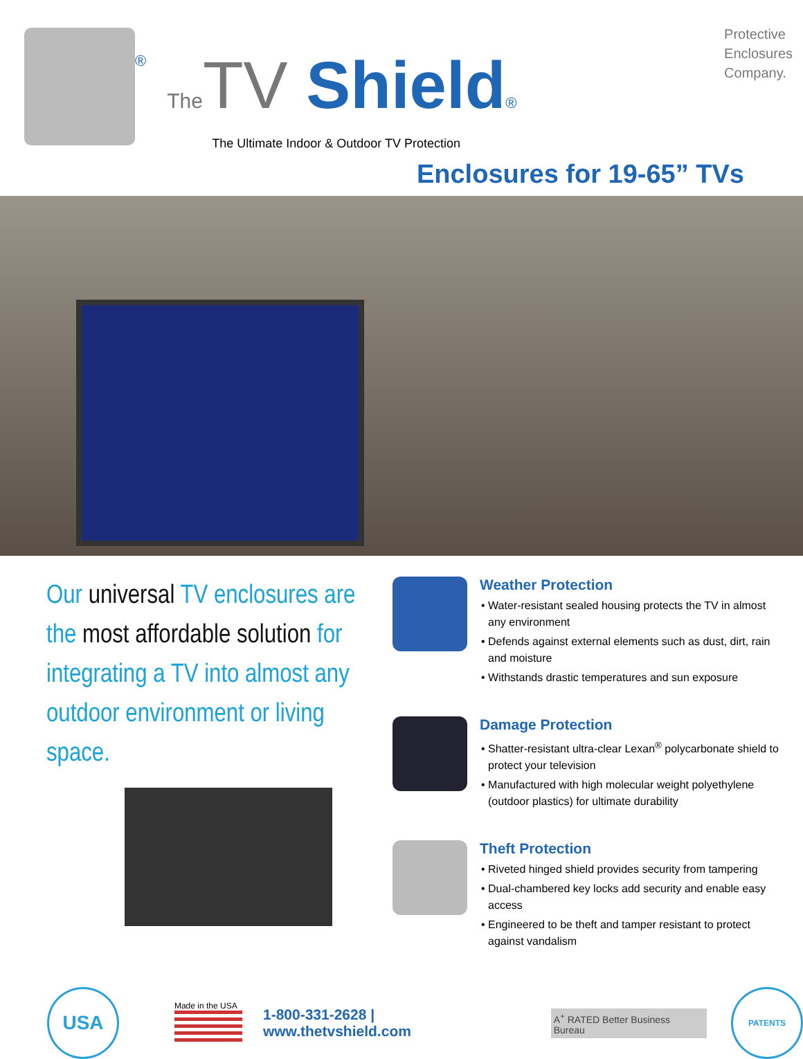®
The TV Shield®
The Ultimate Indoor & Outdoor TV Protection
Protective
Enclosures
Company.
Enclosures for 19-65” TVs
Our universal TV enclosures are the most affordable solution for integrating a TV into almost any outdoor environment or living space.
Weather Protection
• Water-resistant sealed housing protects the TV in almost any environment
• Defends against external elements such as dust, dirt, rain and moisture
• Withstands drastic temperatures and sun exposure
Damage Protection
• Shatter-resistant ultra-clear Lexan<sup>®</sup> polycarbonate shield to protect your television
• Manufactured with high molecular weight polyethylene (outdoor plastics) for ultimate durability
Theft Protection
• Riveted hinged shield provides security from tampering
• Dual-chambered key locks add security and enable easy access
• Engineered to be theft and tamper resistant to protect against vandalism
USA
Made in the USA
1-800-331-2628 | www.thetvshield.com
A<sup>+</sup> RATED Better Business Bureau
PATENTS